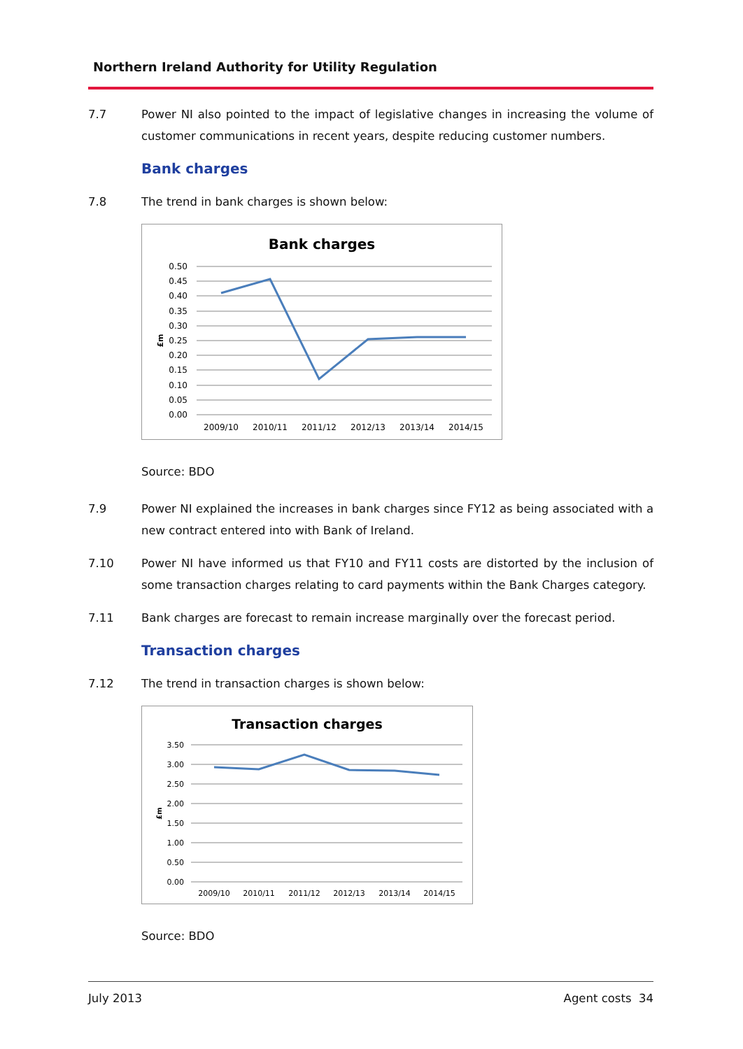Northern Ireland Authority for Utility Regulation
7.7 Power NI also pointed to the impact of legislative changes in increasing the volume of customer communications in recent years, despite reducing customer numbers.
Bank charges
7.8 The trend in bank charges is shown below:
Bank charges
0.50
0.45
0.40
0.35
0.30
0.25
0.20
0.15
0.10
0.05
0.00
£m
2009/10
2010/11
2011/12
2012/13
2013/14
2014/15
Source: BDO
7.9 Power NI explained the increases in bank charges since FY12 as being associated with a new contract entered into with Bank of Ireland.
7.10 Power NI have informed us that FY10 and FY11 costs are distorted by the inclusion of some transaction charges relating to card payments within the Bank Charges category.
7.11 Bank charges are forecast to remain increase marginally over the forecast period.
Transaction charges
7.12 The trend in transaction charges is shown below:
Transaction charges
3.50
3.00
2.50
2.00
1.50
1.00
0.50
0.00
£m
2009/10
2010/11
2011/12
2012/13
2013/14
2014/15
Source: BDO
July 2013 Agent costs 34